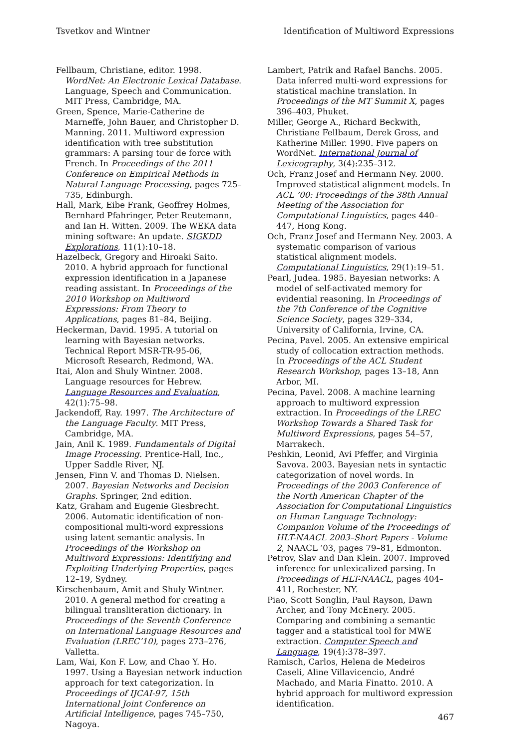Tsvetkov and Wintner Identification of Multiword Expressions
Fellbaum, Christiane, editor. 1998. WordNet: An Electronic Lexical Database. Language, Speech and Communication. MIT Press, Cambridge, MA.
Green, Spence, Marie-Catherine de Marneffe, John Bauer, and Christopher D. Manning. 2011. Multiword expression identification with tree substitution grammars: A parsing tour de force with French. In Proceedings of the 2011 Conference on Empirical Methods in Natural Language Processing, pages 725–735, Edinburgh.
Hall, Mark, Eibe Frank, Geoffrey Holmes, Bernhard Pfahringer, Peter Reutemann, and Ian H. Witten. 2009. The WEKA data mining software: An update. SIGKDD Explorations, 11(1):10–18.
Hazelbeck, Gregory and Hiroaki Saito. 2010. A hybrid approach for functional expression identification in a Japanese reading assistant. In Proceedings of the 2010 Workshop on Multiword Expressions: From Theory to Applications, pages 81–84, Beijing.
Heckerman, David. 1995. A tutorial on learning with Bayesian networks. Technical Report MSR-TR-95-06, Microsoft Research, Redmond, WA.
Itai, Alon and Shuly Wintner. 2008. Language resources for Hebrew. Language Resources and Evaluation, 42(1):75–98.
Jackendoff, Ray. 1997. The Architecture of the Language Faculty. MIT Press, Cambridge, MA.
Jain, Anil K. 1989. Fundamentals of Digital Image Processing. Prentice-Hall, Inc., Upper Saddle River, NJ.
Jensen, Finn V. and Thomas D. Nielsen. 2007. Bayesian Networks and Decision Graphs. Springer, 2nd edition.
Katz, Graham and Eugenie Giesbrecht. 2006. Automatic identification of non-compositional multi-word expressions using latent semantic analysis. In Proceedings of the Workshop on Multiword Expressions: Identifying and Exploiting Underlying Properties, pages 12–19, Sydney.
Kirschenbaum, Amit and Shuly Wintner. 2010. A general method for creating a bilingual transliteration dictionary. In Proceedings of the Seventh Conference on International Language Resources and Evaluation (LREC’10), pages 273–276, Valletta.
Lam, Wai, Kon F. Low, and Chao Y. Ho. 1997. Using a Bayesian network induction approach for text categorization. In Proceedings of IJCAI-97, 15th International Joint Conference on Artificial Intelligence, pages 745–750, Nagoya.
Lambert, Patrik and Rafael Banchs. 2005. Data inferred multi-word expressions for statistical machine translation. In Proceedings of the MT Summit X, pages 396–403, Phuket.
Miller, George A., Richard Beckwith, Christiane Fellbaum, Derek Gross, and Katherine Miller. 1990. Five papers on WordNet. International Journal of Lexicography, 3(4):235–312.
Och, Franz Josef and Hermann Ney. 2000. Improved statistical alignment models. In ACL ’00: Proceedings of the 38th Annual Meeting of the Association for Computational Linguistics, pages 440–447, Hong Kong.
Och, Franz Josef and Hermann Ney. 2003. A systematic comparison of various statistical alignment models. Computational Linguistics, 29(1):19–51.
Pearl, Judea. 1985. Bayesian networks: A model of self-activated memory for evidential reasoning. In Proceedings of the 7th Conference of the Cognitive Science Society, pages 329–334, University of California, Irvine, CA.
Pecina, Pavel. 2005. An extensive empirical study of collocation extraction methods. In Proceedings of the ACL Student Research Workshop, pages 13–18, Ann Arbor, MI.
Pecina, Pavel. 2008. A machine learning approach to multiword expression extraction. In Proceedings of the LREC Workshop Towards a Shared Task for Multiword Expressions, pages 54–57, Marrakech.
Peshkin, Leonid, Avi Pfeffer, and Virginia Savova. 2003. Bayesian nets in syntactic categorization of novel words. In Proceedings of the 2003 Conference of the North American Chapter of the Association for Computational Linguistics on Human Language Technology: Companion Volume of the Proceedings of HLT-NAACL 2003–Short Papers - Volume 2, NAACL ’03, pages 79–81, Edmonton.
Petrov, Slav and Dan Klein. 2007. Improved inference for unlexicalized parsing. In Proceedings of HLT-NAACL, pages 404–411, Rochester, NY.
Piao, Scott Songlin, Paul Rayson, Dawn Archer, and Tony McEnery. 2005. Comparing and combining a semantic tagger and a statistical tool for MWE extraction. Computer Speech and Language, 19(4):378–397.
Ramisch, Carlos, Helena de Medeiros Caseli, Aline Villavicencio, André Machado, and Maria Finatto. 2010. A hybrid approach for multiword expression identification.
467